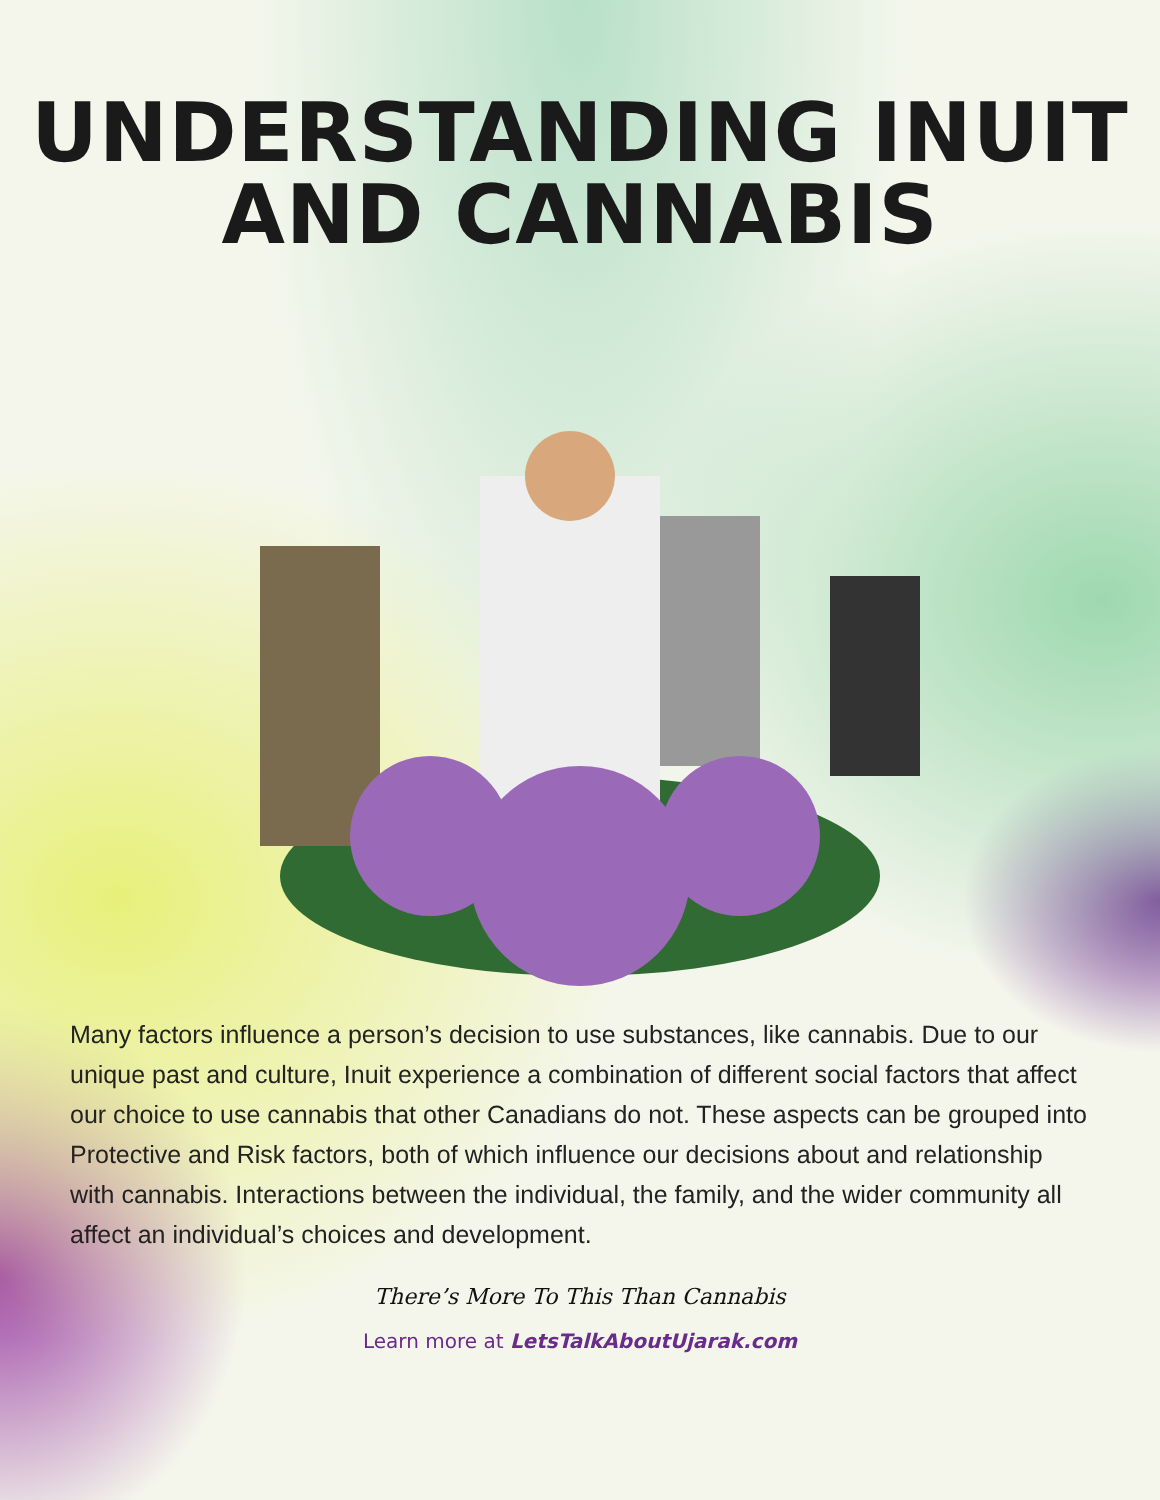UNDERSTANDING INUIT
AND CANNABIS
Many factors influence a person’s decision to use substances, like cannabis. Due to our unique past and culture, Inuit experience a combination of different social factors that affect our choice to use cannabis that other Canadians do not. These aspects can be grouped into Protective and Risk factors, both of which influence our decisions about and relationship with cannabis. Interactions between the individual, the family, and the wider community all affect an individual’s choices and development.
There’s More To This Than Cannabis
Learn more at LetsTalkAboutUjarak.com